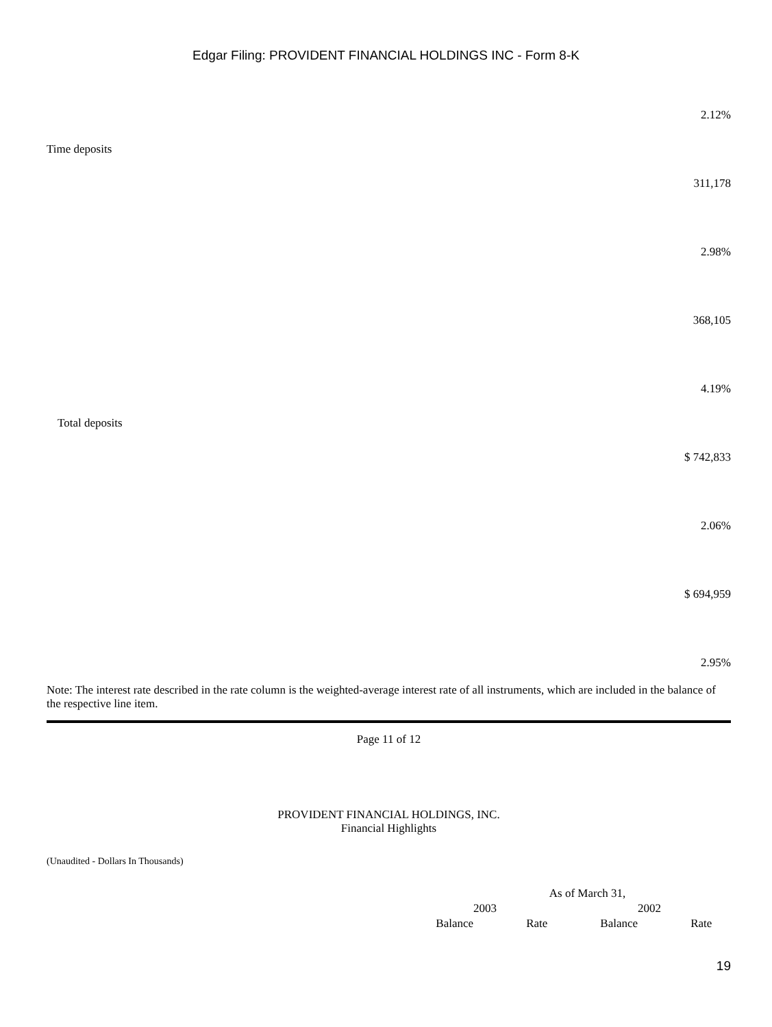Edgar Filing: PROVIDENT FINANCIAL HOLDINGS INC - Form 8-K
2.12%
Time deposits
311,178
2.98%
368,105
4.19%
Total deposits
$ 742,833
2.06%
$ 694,959
2.95%
Note: The interest rate described in the rate column is the weighted-average interest rate of all instruments, which are included in the balance of the respective line item.
Page 11 of 12
PROVIDENT FINANCIAL HOLDINGS, INC.
Financial Highlights
(Unaudited - Dollars In Thousands)
| As of March 31, | | | |
| --- | --- | --- | --- |
| 2003 | | 2002 | |
| Balance | Rate | Balance | Rate |
19